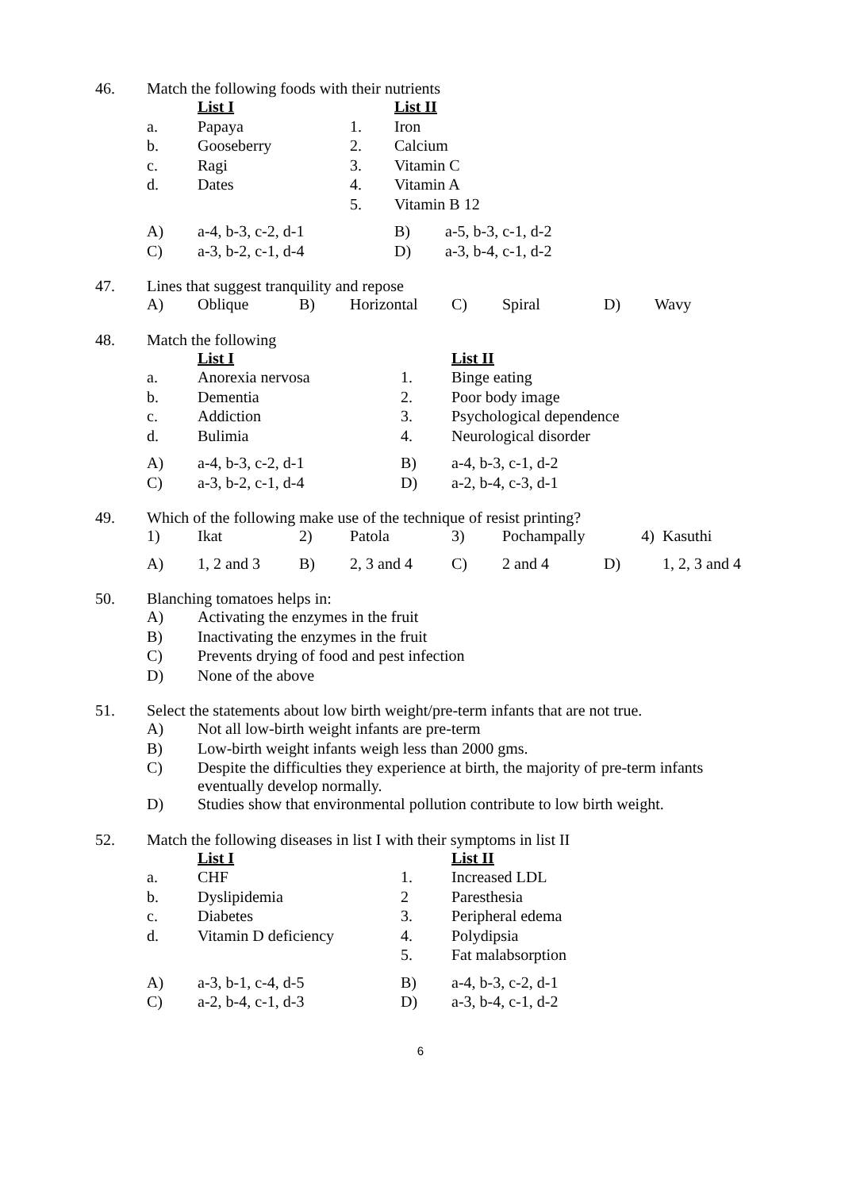46. Match the following foods with their nutrients
| | List I | | List II | |
| a. | Papaya | 1. | Iron | |
| b. | Gooseberry | 2. | Calcium | |
| c. | Ragi | 3. | Vitamin C | |
| d. | Dates | 4. | Vitamin A | |
| | | 5. | Vitamin B 12 | |
| A) | a-4, b-3, c-2, d-1 | | B) | a-5, b-3, c-1, d-2 |
| C) | a-3, b-2, c-1, d-4 | | D) | a-3, b-4, c-1, d-2 |
47. Lines that suggest tranquility and repose
| A) | Oblique | B) | Horizontal | C) | Spiral | D) | Wavy |
48. Match the following
| | List I | | List II |
| a. | Anorexia nervosa | 1. | Binge eating |
| b. | Dementia | 2. | Poor body image |
| c. | Addiction | 3. | Psychological dependence |
| d. | Bulimia | 4. | Neurological disorder |
| A) | a-4, b-3, c-2, d-1 | B) | a-4, b-3, c-1, d-2 |
| C) | a-3, b-2, c-1, d-4 | D) | a-2, b-4, c-3, d-1 |
49. Which of the following make use of the technique of resist printing?
| 1) | Ikat | 2) | Patola | 3) | Pochampally | 4) | Kasuthi |
| A) | 1, 2 and 3 | B) | 2, 3 and 4 | C) | 2 and 4 | D) | 1, 2, 3 and 4 |
50. Blanching tomatoes helps in:
| A) | Activating the enzymes in the fruit |
| B) | Inactivating the enzymes in the fruit |
| C) | Prevents drying of food and pest infection |
| D) | None of the above |
51. Select the statements about low birth weight/pre-term infants that are not true.
| A) | Not all low-birth weight infants are pre-term |
| B) | Low-birth weight infants weigh less than 2000 gms. |
| C) | Despite the difficulties they experience at birth, the majority of pre-term infants eventually develop normally. |
| D) | Studies show that environmental pollution contribute to low birth weight. |
52. Match the following diseases in list I with their symptoms in list II
| | List I | | List II |
| a. | CHF | 1. | Increased LDL |
| b. | Dyslipidemia | 2 | Paresthesia |
| c. | Diabetes | 3. | Peripheral edema |
| d. | Vitamin D deficiency | 4. | Polydipsia |
| | | 5. | Fat malabsorption |
| A) | a-3, b-1, c-4, d-5 | B) | a-4, b-3, c-2, d-1 |
| C) | a-2, b-4, c-1, d-3 | D) | a-3, b-4, c-1, d-2 |
6